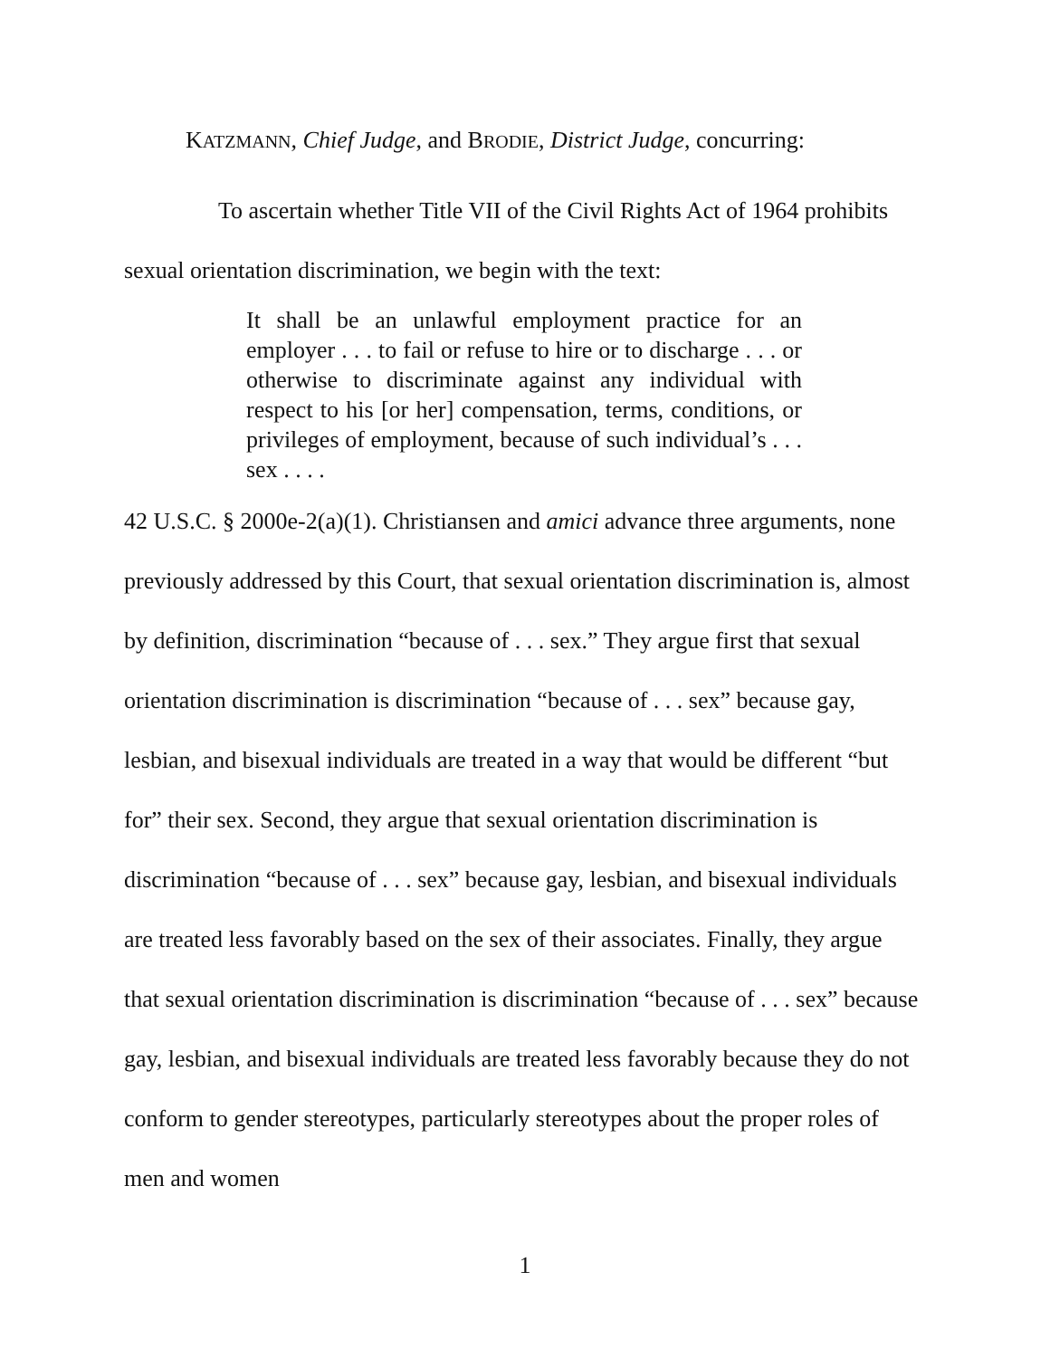KATZMANN, Chief Judge, and BRODIE, District Judge, concurring:
To ascertain whether Title VII of the Civil Rights Act of 1964 prohibits sexual orientation discrimination, we begin with the text:
It shall be an unlawful employment practice for an employer . . . to fail or refuse to hire or to discharge . . . or otherwise to discriminate against any individual with respect to his [or her] compensation, terms, conditions, or privileges of employment, because of such individual’s . . . sex . . . .
42 U.S.C. § 2000e-2(a)(1). Christiansen and amici advance three arguments, none previously addressed by this Court, that sexual orientation discrimination is, almost by definition, discrimination “because of . . . sex.” They argue first that sexual orientation discrimination is discrimination “because of . . . sex” because gay, lesbian, and bisexual individuals are treated in a way that would be different “but for” their sex. Second, they argue that sexual orientation discrimination is discrimination “because of . . . sex” because gay, lesbian, and bisexual individuals are treated less favorably based on the sex of their associates. Finally, they argue that sexual orientation discrimination is discrimination “because of . . . sex” because gay, lesbian, and bisexual individuals are treated less favorably because they do not conform to gender stereotypes, particularly stereotypes about the proper roles of men and women
1